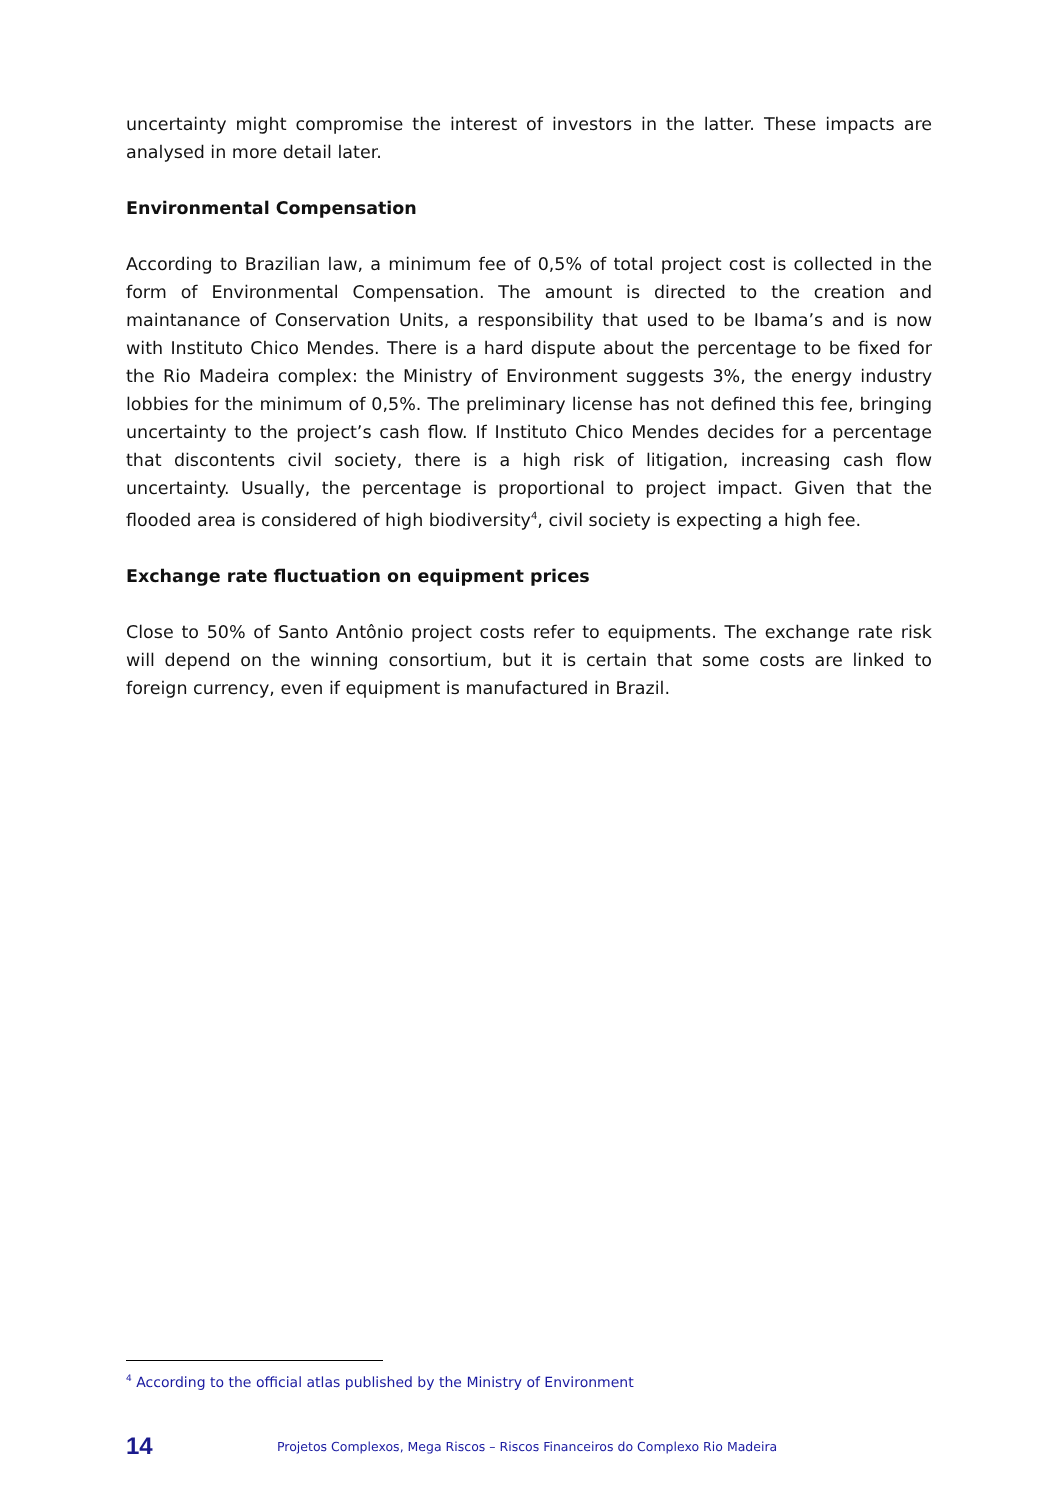uncertainty might compromise the interest of investors in the latter. These impacts are analysed in more detail later.
Environmental Compensation
According to Brazilian law, a minimum fee of 0,5% of total project cost is collected in the form of Environmental Compensation. The amount is directed to the creation and maintanance of Conservation Units, a responsibility that used to be Ibama’s and is now with Instituto Chico Mendes. There is a hard dispute about the percentage to be fixed for the Rio Madeira complex: the Ministry of Environment suggests 3%, the energy industry lobbies for the minimum of 0,5%. The preliminary license has not defined this fee, bringing uncertainty to the project’s cash flow. If Instituto Chico Mendes decides for a percentage that discontents civil society, there is a high risk of litigation, increasing cash flow uncertainty. Usually, the percentage is proportional to project impact. Given that the flooded area is considered of high biodiversity<sup>4</sup>, civil society is expecting a high fee.
Exchange rate fluctuation on equipment prices
Close to 50% of Santo Antônio project costs refer to equipments. The exchange rate risk will depend on the winning consortium, but it is certain that some costs are linked to foreign currency, even if equipment is manufactured in Brazil.
<sup>4</sup> According to the official atlas published by the Ministry of Environment
14 Projetos Complexos, Mega Riscos – Riscos Financeiros do Complexo Rio Madeira